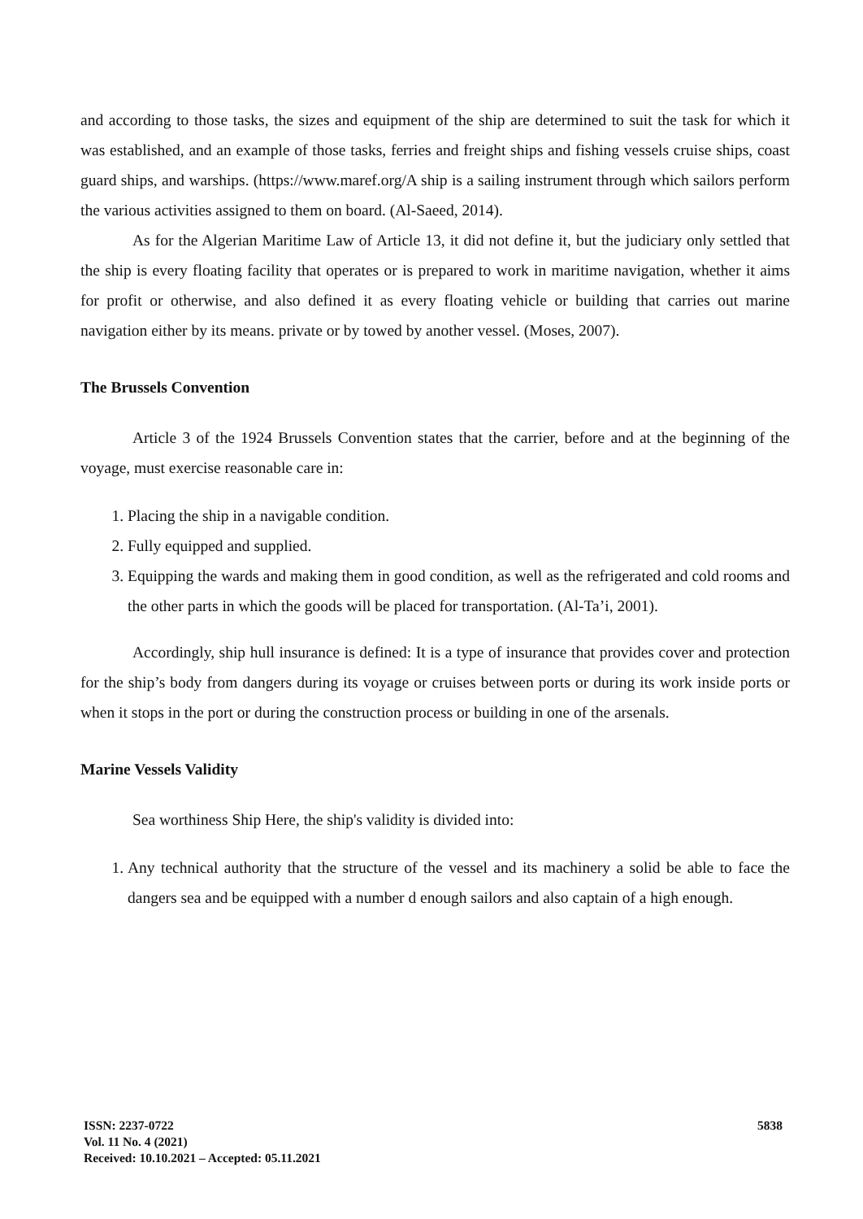and according to those tasks, the sizes and equipment of the ship are determined to suit the task for which it was established, and an example of those tasks, ferries and freight ships and fishing vessels cruise ships, coast guard ships, and warships. (https://www.maref.org/A ship is a sailing instrument through which sailors perform the various activities assigned to them on board. (Al-Saeed, 2014).
As for the Algerian Maritime Law of Article 13, it did not define it, but the judiciary only settled that the ship is every floating facility that operates or is prepared to work in maritime navigation, whether it aims for profit or otherwise, and also defined it as every floating vehicle or building that carries out marine navigation either by its means. private or by towed by another vessel. (Moses, 2007).
The Brussels Convention
Article 3 of the 1924 Brussels Convention states that the carrier, before and at the beginning of the voyage, must exercise reasonable care in:
1. Placing the ship in a navigable condition.
2. Fully equipped and supplied.
3. Equipping the wards and making them in good condition, as well as the refrigerated and cold rooms and the other parts in which the goods will be placed for transportation. (Al-Ta’i, 2001).
Accordingly, ship hull insurance is defined: It is a type of insurance that provides cover and protection for the ship’s body from dangers during its voyage or cruises between ports or during its work inside ports or when it stops in the port or during the construction process or building in one of the arsenals.
Marine Vessels Validity
Sea worthiness Ship Here, the ship's validity is divided into:
1. Any technical authority that the structure of the vessel and its machinery a solid be able to face the dangers sea and be equipped with a number d enough sailors and also captain of a high enough.
ISSN: 2237-0722
Vol. 11 No. 4 (2021)
Received: 10.10.2021 – Accepted: 05.11.2021
5838